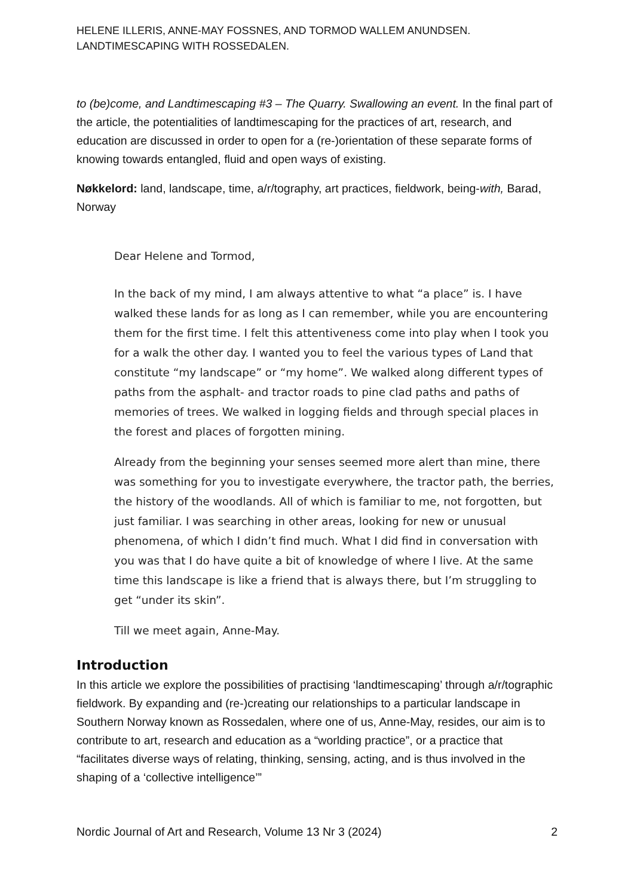HELENE ILLERIS, ANNE-MAY FOSSNES, AND TORMOD WALLEM ANUNDSEN.
LANDTIMESCAPING WITH ROSSEDALEN.
to (be)come, and Landtimescaping #3 – The Quarry. Swallowing an event. In the final part of the article, the potentialities of landtimescaping for the practices of art, research, and education are discussed in order to open for a (re-)orientation of these separate forms of knowing towards entangled, fluid and open ways of existing.
Nøkkelord: land, landscape, time, a/r/tography, art practices, fieldwork, being-with, Barad, Norway
Dear Helene and Tormod,
In the back of my mind, I am always attentive to what “a place” is. I have walked these lands for as long as I can remember, while you are encountering them for the first time. I felt this attentiveness come into play when I took you for a walk the other day. I wanted you to feel the various types of Land that constitute “my landscape” or “my home”. We walked along different types of paths from the asphalt- and tractor roads to pine clad paths and paths of memories of trees. We walked in logging fields and through special places in the forest and places of forgotten mining.
Already from the beginning your senses seemed more alert than mine, there was something for you to investigate everywhere, the tractor path, the berries, the history of the woodlands. All of which is familiar to me, not forgotten, but just familiar. I was searching in other areas, looking for new or unusual phenomena, of which I didn’t find much. What I did find in conversation with you was that I do have quite a bit of knowledge of where I live. At the same time this landscape is like a friend that is always there, but I’m struggling to get “under its skin”.
Till we meet again, Anne-May.
Introduction
In this article we explore the possibilities of practising ‘landtimescaping’ through a/r/tographic fieldwork. By expanding and (re-)creating our relationships to a particular landscape in Southern Norway known as Rossedalen, where one of us, Anne-May, resides, our aim is to contribute to art, research and education as a “worlding practice”, or a practice that “facilitates diverse ways of relating, thinking, sensing, acting, and is thus involved in the shaping of a ‘collective intelligence’”
Nordic Journal of Art and Research, Volume 13 Nr 3 (2024) 2